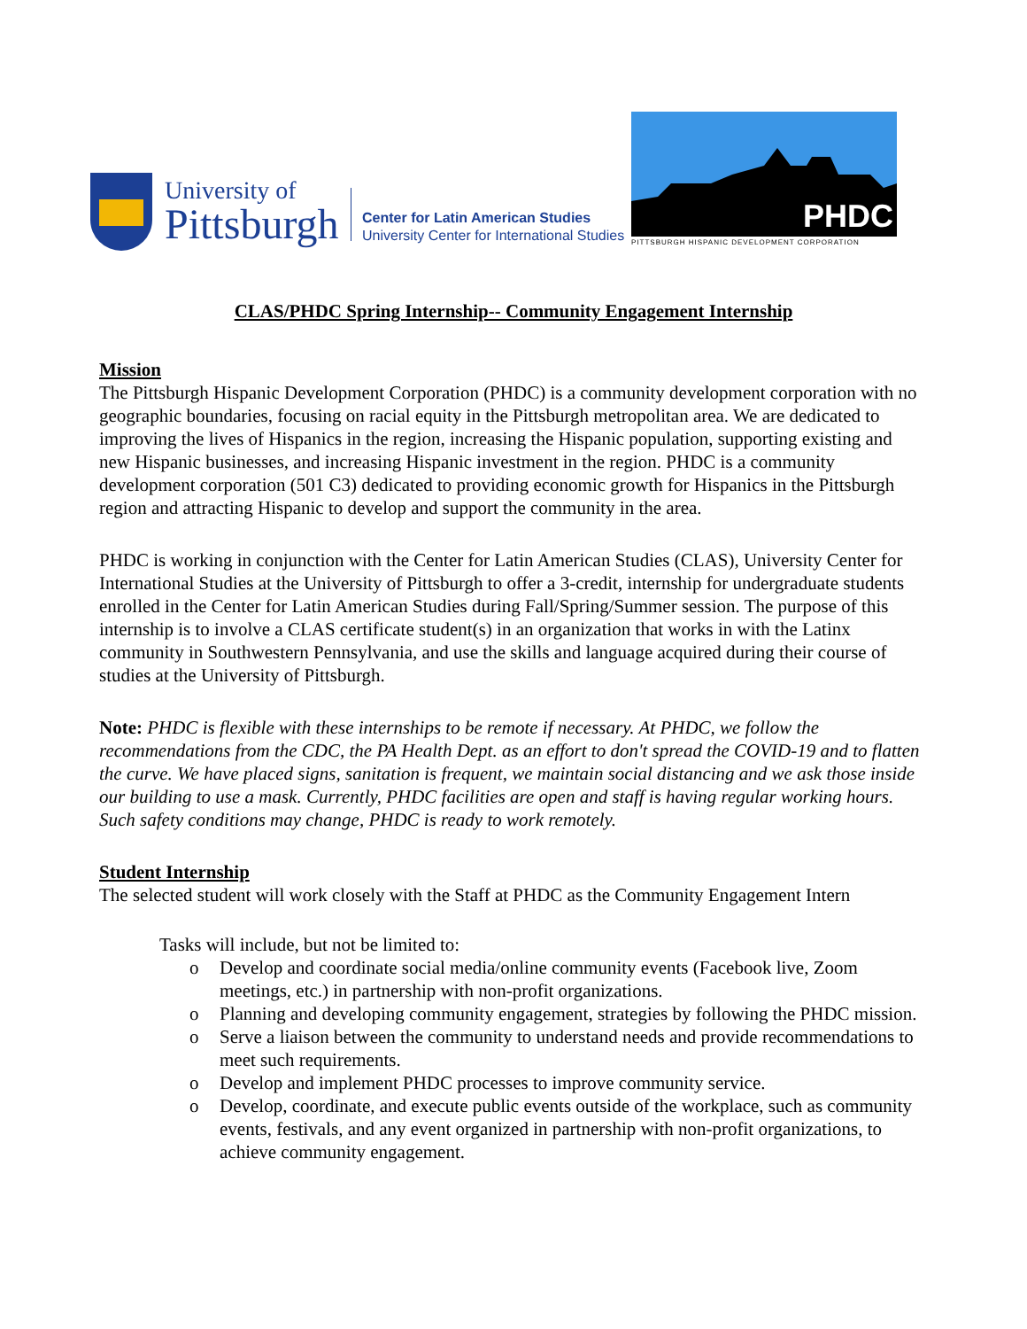University of
Pittsburgh
Center for Latin American Studies
University Center for International Studies
PHDC
PITTSBURGH HISPANIC DEVELOPMENT CORPORATION
CLAS/PHDC Spring Internship-- Community Engagement Internship
Mission
The Pittsburgh Hispanic Development Corporation (PHDC) is a community development corporation with no geographic boundaries, focusing on racial equity in the Pittsburgh metropolitan area. We are dedicated to improving the lives of Hispanics in the region, increasing the Hispanic population, supporting existing and new Hispanic businesses, and increasing Hispanic investment in the region. PHDC is a community development corporation (501 C3) dedicated to providing economic growth for Hispanics in the Pittsburgh region and attracting Hispanic to develop and support the community in the area.
PHDC is working in conjunction with the Center for Latin American Studies (CLAS), University Center for International Studies at the University of Pittsburgh to offer a 3-credit, internship for undergraduate students enrolled in the Center for Latin American Studies during Fall/Spring/Summer session. The purpose of this internship is to involve a CLAS certificate student(s) in an organization that works in with the Latinx community in Southwestern Pennsylvania, and use the skills and language acquired during their course of studies at the University of Pittsburgh.
Note: PHDC is flexible with these internships to be remote if necessary. At PHDC, we follow the recommendations from the CDC, the PA Health Dept. as an effort to don't spread the COVID-19 and to flatten the curve. We have placed signs, sanitation is frequent, we maintain social distancing and we ask those inside our building to use a mask. Currently, PHDC facilities are open and staff is having regular working hours. Such safety conditions may change, PHDC is ready to work remotely.
Student Internship
The selected student will work closely with the Staff at PHDC as the Community Engagement Intern
Tasks will include, but not be limited to:
o Develop and coordinate social media/online community events (Facebook live, Zoom meetings, etc.) in partnership with non-profit organizations.
o Planning and developing community engagement, strategies by following the PHDC mission.
o Serve a liaison between the community to understand needs and provide recommendations to meet such requirements.
o Develop and implement PHDC processes to improve community service.
o Develop, coordinate, and execute public events outside of the workplace, such as community events, festivals, and any event organized in partnership with non-profit organizations, to achieve community engagement.